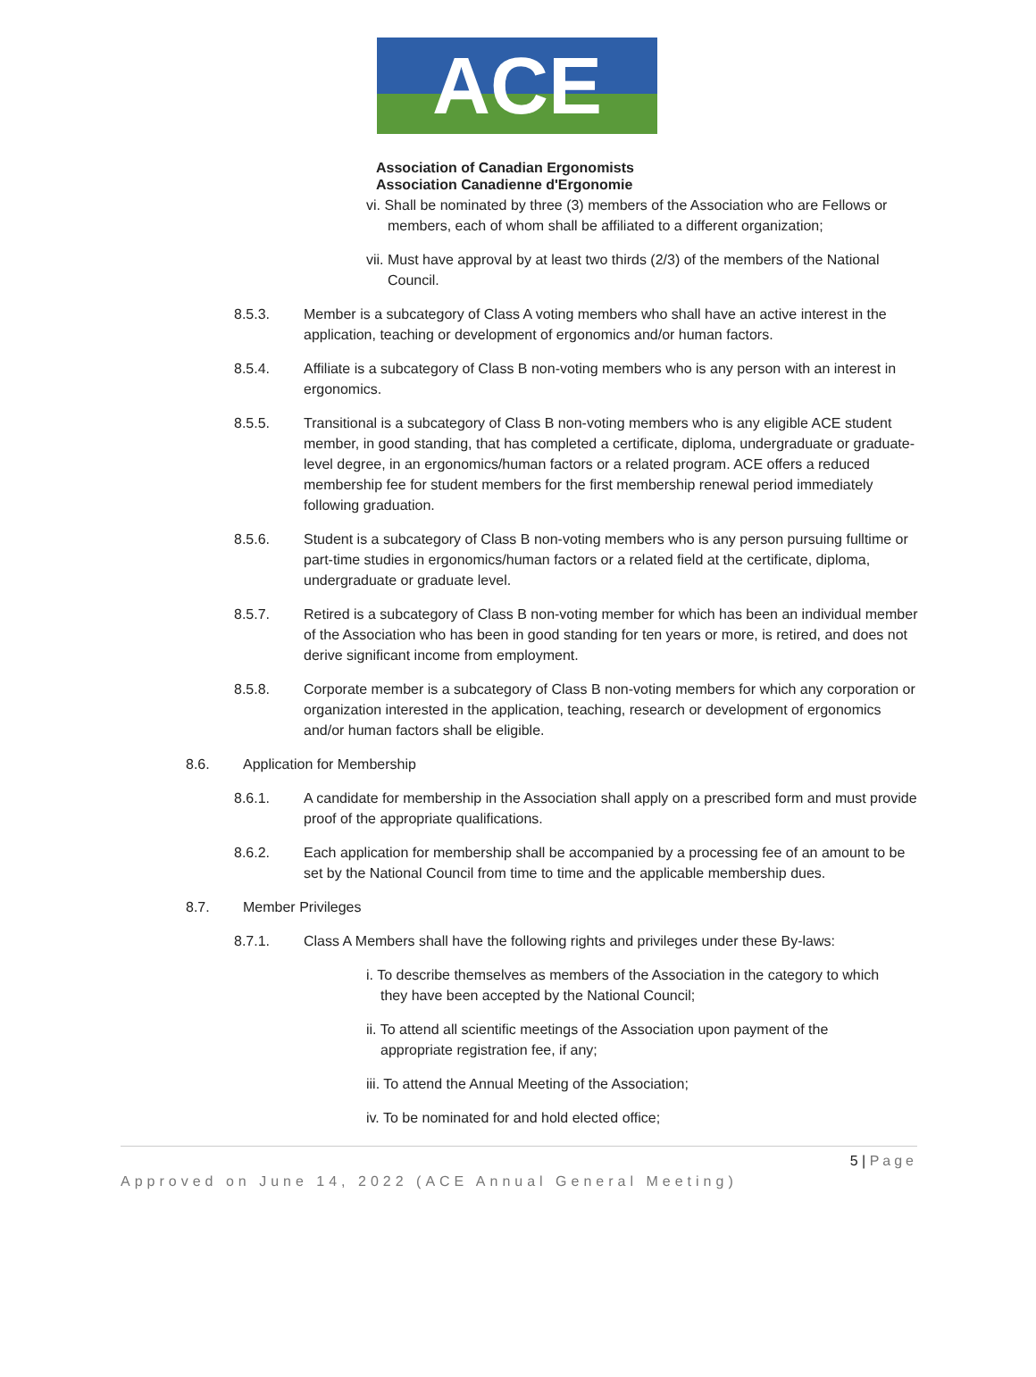ACE
Association of Canadian Ergonomists
Association Canadienne d'Ergonomie
vi. Shall be nominated by three (3) members of the Association who are Fellows or members, each of whom shall be affiliated to a different organization;
vii. Must have approval by at least two thirds (2/3) of the members of the National Council.
8.5.3. Member is a subcategory of Class A voting members who shall have an active interest in the application, teaching or development of ergonomics and/or human factors.
8.5.4. Affiliate is a subcategory of Class B non-voting members who is any person with an interest in ergonomics.
8.5.5. Transitional is a subcategory of Class B non-voting members who is any eligible ACE student member, in good standing, that has completed a certificate, diploma, undergraduate or graduate-level degree, in an ergonomics/human factors or a related program. ACE offers a reduced membership fee for student members for the first membership renewal period immediately following graduation.
8.5.6. Student is a subcategory of Class B non-voting members who is any person pursuing fulltime or part-time studies in ergonomics/human factors or a related field at the certificate, diploma, undergraduate or graduate level.
8.5.7. Retired is a subcategory of Class B non-voting member for which has been an individual member of the Association who has been in good standing for ten years or more, is retired, and does not derive significant income from employment.
8.5.8. Corporate member is a subcategory of Class B non-voting members for which any corporation or organization interested in the application, teaching, research or development of ergonomics and/or human factors shall be eligible.
8.6. Application for Membership
8.6.1. A candidate for membership in the Association shall apply on a prescribed form and must provide proof of the appropriate qualifications.
8.6.2. Each application for membership shall be accompanied by a processing fee of an amount to be set by the National Council from time to time and the applicable membership dues.
8.7. Member Privileges
8.7.1. Class A Members shall have the following rights and privileges under these By-laws:
i. To describe themselves as members of the Association in the category to which they have been accepted by the National Council;
ii. To attend all scientific meetings of the Association upon payment of the appropriate registration fee, if any;
iii. To attend the Annual Meeting of the Association;
iv. To be nominated for and hold elected office;
5 | Page
Approved on June 14, 2022 (ACE Annual General Meeting)